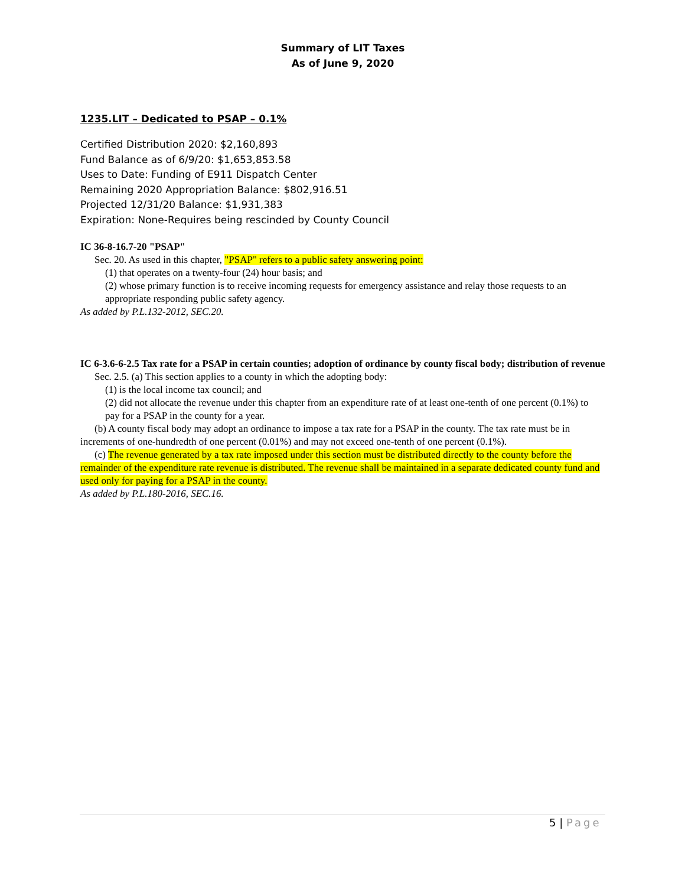Summary of LIT Taxes
As of June 9, 2020
1235.LIT – Dedicated to PSAP – 0.1%
Certified Distribution 2020: $2,160,893
Fund Balance as of 6/9/20: $1,653,853.58
Uses to Date: Funding of E911 Dispatch Center
Remaining 2020 Appropriation Balance: $802,916.51
Projected 12/31/20 Balance: $1,931,383
Expiration: None-Requires being rescinded by County Council
IC 36-8-16.7-20 "PSAP"
Sec. 20. As used in this chapter, "PSAP" refers to a public safety answering point:
(1) that operates on a twenty-four (24) hour basis; and
(2) whose primary function is to receive incoming requests for emergency assistance and relay those requests to an appropriate responding public safety agency.
As added by P.L.132-2012, SEC.20.
IC 6-3.6-6-2.5 Tax rate for a PSAP in certain counties; adoption of ordinance by county fiscal body; distribution of revenue
Sec. 2.5. (a) This section applies to a county in which the adopting body:
(1) is the local income tax council; and
(2) did not allocate the revenue under this chapter from an expenditure rate of at least one-tenth of one percent (0.1%) to pay for a PSAP in the county for a year.
(b) A county fiscal body may adopt an ordinance to impose a tax rate for a PSAP in the county. The tax rate must be in increments of one-hundredth of one percent (0.01%) and may not exceed one-tenth of one percent (0.1%).
(c) The revenue generated by a tax rate imposed under this section must be distributed directly to the county before the remainder of the expenditure rate revenue is distributed. The revenue shall be maintained in a separate dedicated county fund and used only for paying for a PSAP in the county.
As added by P.L.180-2016, SEC.16.
5 | Page